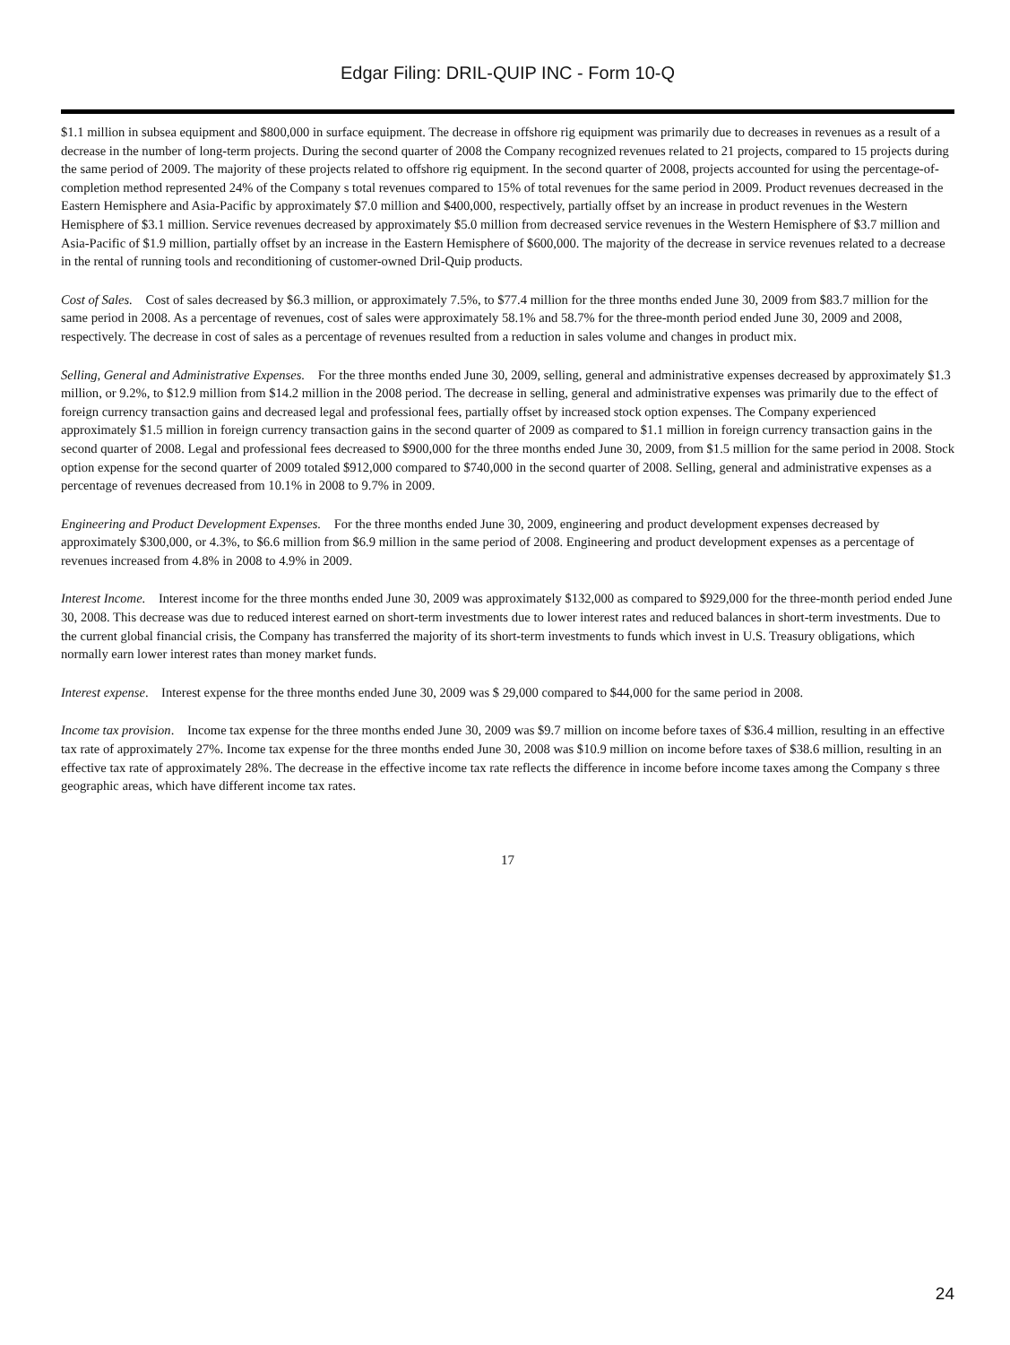Edgar Filing: DRIL-QUIP INC - Form 10-Q
$1.1 million in subsea equipment and $800,000 in surface equipment. The decrease in offshore rig equipment was primarily due to decreases in revenues as a result of a decrease in the number of long-term projects. During the second quarter of 2008 the Company recognized revenues related to 21 projects, compared to 15 projects during the same period of 2009. The majority of these projects related to offshore rig equipment. In the second quarter of 2008, projects accounted for using the percentage-of-completion method represented 24% of the Company s total revenues compared to 15% of total revenues for the same period in 2009. Product revenues decreased in the Eastern Hemisphere and Asia-Pacific by approximately $7.0 million and $400,000, respectively, partially offset by an increase in product revenues in the Western Hemisphere of $3.1 million. Service revenues decreased by approximately $5.0 million from decreased service revenues in the Western Hemisphere of $3.7 million and Asia-Pacific of $1.9 million, partially offset by an increase in the Eastern Hemisphere of $600,000. The majority of the decrease in service revenues related to a decrease in the rental of running tools and reconditioning of customer-owned Dril-Quip products.
Cost of Sales. Cost of sales decreased by $6.3 million, or approximately 7.5%, to $77.4 million for the three months ended June 30, 2009 from $83.7 million for the same period in 2008. As a percentage of revenues, cost of sales were approximately 58.1% and 58.7% for the three-month period ended June 30, 2009 and 2008, respectively. The decrease in cost of sales as a percentage of revenues resulted from a reduction in sales volume and changes in product mix.
Selling, General and Administrative Expenses. For the three months ended June 30, 2009, selling, general and administrative expenses decreased by approximately $1.3 million, or 9.2%, to $12.9 million from $14.2 million in the 2008 period. The decrease in selling, general and administrative expenses was primarily due to the effect of foreign currency transaction gains and decreased legal and professional fees, partially offset by increased stock option expenses. The Company experienced approximately $1.5 million in foreign currency transaction gains in the second quarter of 2009 as compared to $1.1 million in foreign currency transaction gains in the second quarter of 2008. Legal and professional fees decreased to $900,000 for the three months ended June 30, 2009, from $1.5 million for the same period in 2008. Stock option expense for the second quarter of 2009 totaled $912,000 compared to $740,000 in the second quarter of 2008. Selling, general and administrative expenses as a percentage of revenues decreased from 10.1% in 2008 to 9.7% in 2009.
Engineering and Product Development Expenses. For the three months ended June 30, 2009, engineering and product development expenses decreased by approximately $300,000, or 4.3%, to $6.6 million from $6.9 million in the same period of 2008. Engineering and product development expenses as a percentage of revenues increased from 4.8% in 2008 to 4.9% in 2009.
Interest Income. Interest income for the three months ended June 30, 2009 was approximately $132,000 as compared to $929,000 for the three-month period ended June 30, 2008. This decrease was due to reduced interest earned on short-term investments due to lower interest rates and reduced balances in short-term investments. Due to the current global financial crisis, the Company has transferred the majority of its short-term investments to funds which invest in U.S. Treasury obligations, which normally earn lower interest rates than money market funds.
Interest expense. Interest expense for the three months ended June 30, 2009 was $ 29,000 compared to $44,000 for the same period in 2008.
Income tax provision. Income tax expense for the three months ended June 30, 2009 was $9.7 million on income before taxes of $36.4 million, resulting in an effective tax rate of approximately 27%. Income tax expense for the three months ended June 30, 2008 was $10.9 million on income before taxes of $38.6 million, resulting in an effective tax rate of approximately 28%. The decrease in the effective income tax rate reflects the difference in income before income taxes among the Company s three geographic areas, which have different income tax rates.
17
24